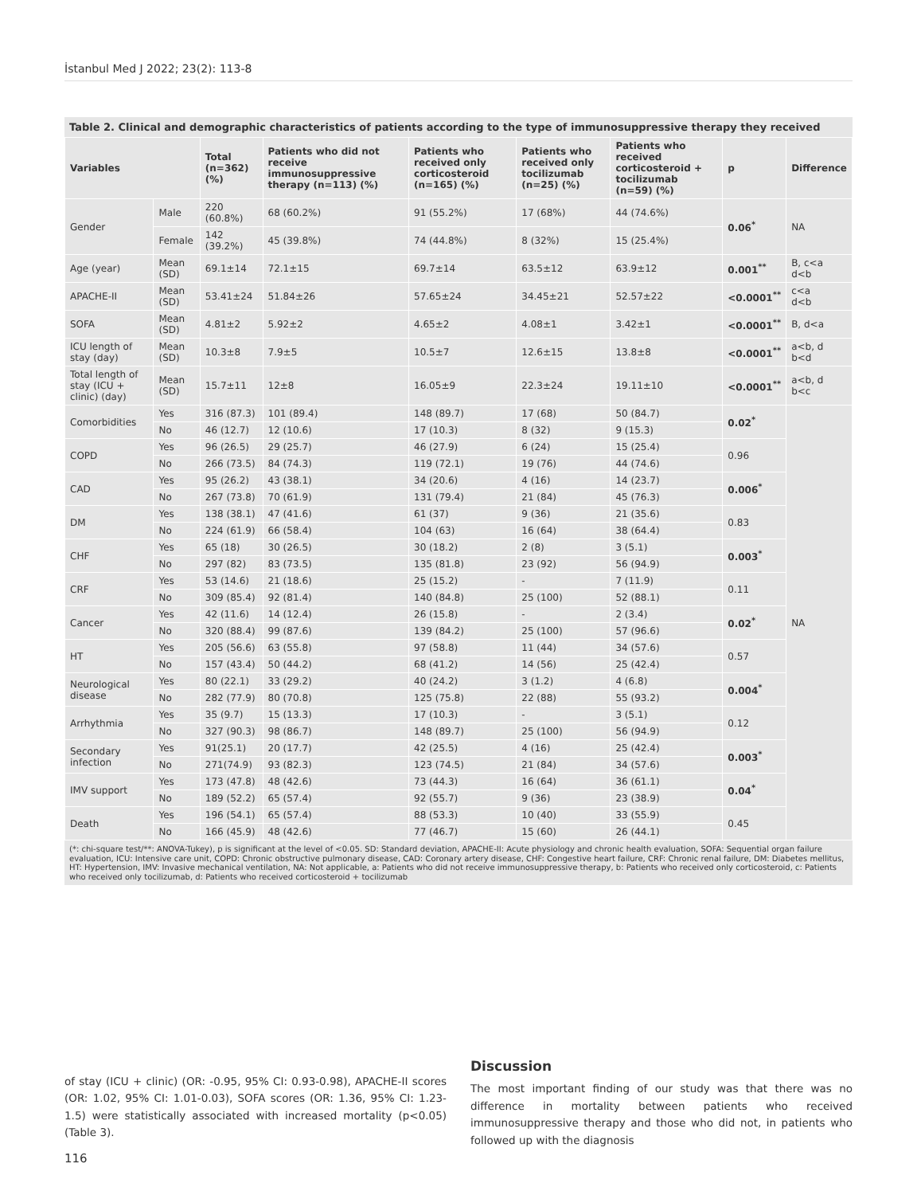İstanbul Med J 2022; 23(2): 113-8
Table 2. Clinical and demographic characteristics of patients according to the type of immunosuppressive therapy they received
| Variables | | Total (n=362) (%) | Patients who did not receive immunosuppressive therapy (n=113) (%) | Patients who received only corticosteroid (n=165) (%) | Patients who received only tocilizumab (n=25) (%) | Patients who received corticosteroid + tocilizumab (n=59) (%) | p | Difference |
| --- | --- | --- | --- | --- | --- | --- | --- | --- |
| Gender | Male | 220 (60.8%) | 68 (60.2%) | 91 (55.2%) | 17 (68%) | 44 (74.6%) | 0.06<sup>*</sup> | NA |
| | Female | 142 (39.2%) | 45 (39.8%) | 74 (44.8%) | 8 (32%) | 15 (25.4%) | | |
| Age (year) | Mean (SD) | 69.1±14 | 72.1±15 | 69.7±14 | 63.5±12 | 63.9±12 | 0.001<sup>**</sup> | B, c<a d<b |
| APACHE-II | Mean (SD) | 53.41±24 | 51.84±26 | 57.65±24 | 34.45±21 | 52.57±22 | <0.0001<sup>**</sup> | c<a d<b |
| SOFA | Mean (SD) | 4.81±2 | 5.92±2 | 4.65±2 | 4.08±1 | 3.42±1 | <0.0001<sup>**</sup> | B, d<a |
| ICU length of stay (day) | Mean (SD) | 10.3±8 | 7.9±5 | 10.5±7 | 12.6±15 | 13.8±8 | <0.0001<sup>**</sup> | a<b, d b<d |
| Total length of stay (ICU + clinic) (day) | Mean (SD) | 15.7±11 | 12±8 | 16.05±9 | 22.3±24 | 19.11±10 | <0.0001<sup>**</sup> | a<b, d b<c |
| Comorbidities | Yes | 316 (87.3) | 101 (89.4) | 148 (89.7) | 17 (68) | 50 (84.7) | 0.02<sup>*</sup> | NA |
| | No | 46 (12.7) | 12 (10.6) | 17 (10.3) | 8 (32) | 9 (15.3) | | |
| COPD | Yes | 96 (26.5) | 29 (25.7) | 46 (27.9) | 6 (24) | 15 (25.4) | 0.96 | |
| | No | 266 (73.5) | 84 (74.3) | 119 (72.1) | 19 (76) | 44 (74.6) | | |
| CAD | Yes | 95 (26.2) | 43 (38.1) | 34 (20.6) | 4 (16) | 14 (23.7) | 0.006<sup>*</sup> | |
| | No | 267 (73.8) | 70 (61.9) | 131 (79.4) | 21 (84) | 45 (76.3) | | |
| DM | Yes | 138 (38.1) | 47 (41.6) | 61 (37) | 9 (36) | 21 (35.6) | 0.83 | |
| | No | 224 (61.9) | 66 (58.4) | 104 (63) | 16 (64) | 38 (64.4) | | |
| CHF | Yes | 65 (18) | 30 (26.5) | 30 (18.2) | 2 (8) | 3 (5.1) | 0.003<sup>*</sup> | |
| | No | 297 (82) | 83 (73.5) | 135 (81.8) | 23 (92) | 56 (94.9) | | |
| CRF | Yes | 53 (14.6) | 21 (18.6) | 25 (15.2) | - | 7 (11.9) | 0.11 | |
| | No | 309 (85.4) | 92 (81.4) | 140 (84.8) | 25 (100) | 52 (88.1) | | |
| Cancer | Yes | 42 (11.6) | 14 (12.4) | 26 (15.8) | - | 2 (3.4) | 0.02<sup>*</sup> | |
| | No | 320 (88.4) | 99 (87.6) | 139 (84.2) | 25 (100) | 57 (96.6) | | |
| HT | Yes | 205 (56.6) | 63 (55.8) | 97 (58.8) | 11 (44) | 34 (57.6) | 0.57 | |
| | No | 157 (43.4) | 50 (44.2) | 68 (41.2) | 14 (56) | 25 (42.4) | | |
| Neurological disease | Yes | 80 (22.1) | 33 (29.2) | 40 (24.2) | 3 (1.2) | 4 (6.8) | 0.004<sup>*</sup> | |
| | No | 282 (77.9) | 80 (70.8) | 125 (75.8) | 22 (88) | 55 (93.2) | | |
| Arrhythmia | Yes | 35 (9.7) | 15 (13.3) | 17 (10.3) | - | 3 (5.1) | 0.12 | |
| | No | 327 (90.3) | 98 (86.7) | 148 (89.7) | 25 (100) | 56 (94.9) | | |
| Secondary infection | Yes | 91(25.1) | 20 (17.7) | 42 (25.5) | 4 (16) | 25 (42.4) | 0.003<sup>*</sup> | |
| | No | 271(74.9) | 93 (82.3) | 123 (74.5) | 21 (84) | 34 (57.6) | | |
| IMV support | Yes | 173 (47.8) | 48 (42.6) | 73 (44.3) | 16 (64) | 36 (61.1) | 0.04<sup>*</sup> | |
| | No | 189 (52.2) | 65 (57.4) | 92 (55.7) | 9 (36) | 23 (38.9) | | |
| Death | Yes | 196 (54.1) | 65 (57.4) | 88 (53.3) | 10 (40) | 33 (55.9) | 0.45 | |
| | No | 166 (45.9) | 48 (42.6) | 77 (46.7) | 15 (60) | 26 (44.1) | | |
(*: chi-square test/**: ANOVA-Tukey), p is significant at the level of <0.05. SD: Standard deviation, APACHE-II: Acute physiology and chronic health evaluation, SOFA: Sequential organ failure evaluation, ICU: Intensive care unit, COPD: Chronic obstructive pulmonary disease, CAD: Coronary artery disease, CHF: Congestive heart failure, CRF: Chronic renal failure, DM: Diabetes mellitus, HT: Hypertension, IMV: Invasive mechanical ventilation, NA: Not applicable, a: Patients who did not receive immunosuppressive therapy, b: Patients who received only corticosteroid, c: Patients who received only tocilizumab, d: Patients who received corticosteroid + tocilizumab
of stay (ICU + clinic) (OR: -0.95, 95% CI: 0.93-0.98), APACHE-II scores (OR: 1.02, 95% CI: 1.01-0.03), SOFA scores (OR: 1.36, 95% CI: 1.23-1.5) were statistically associated with increased mortality (p<0.05) (Table 3).
Discussion
The most important finding of our study was that there was no difference in mortality between patients who received immunosuppressive therapy and those who did not, in patients who followed up with the diagnosis
116